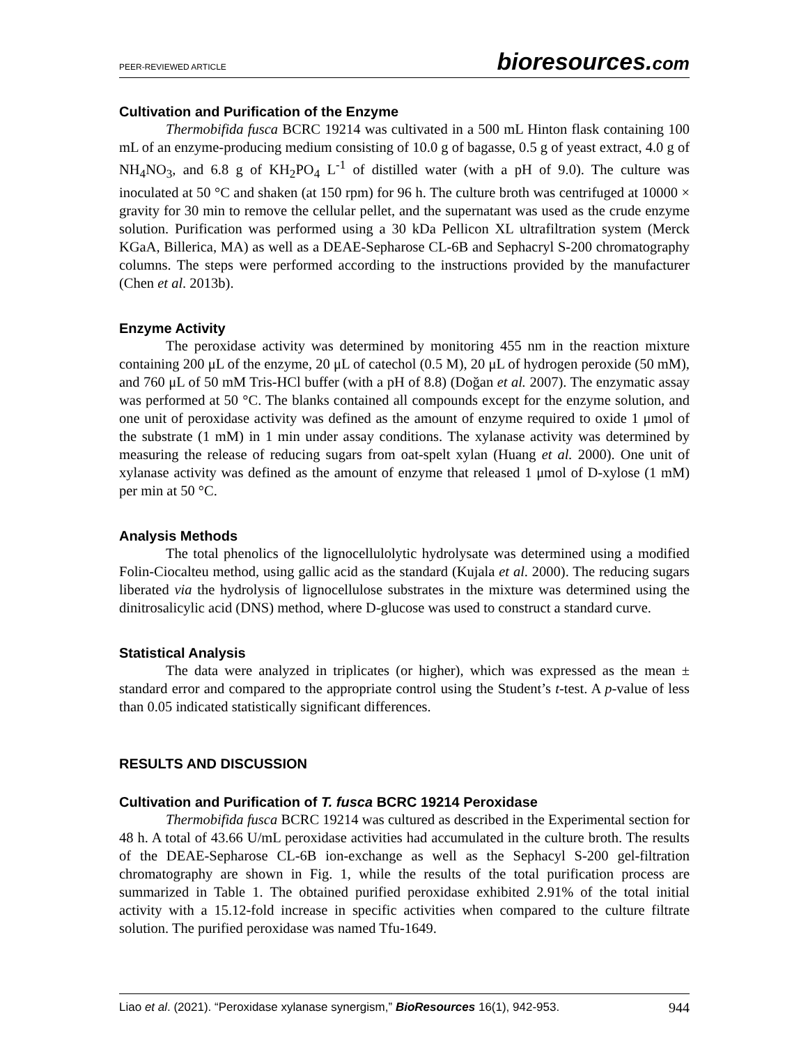PEER-REVIEWED ARTICLE bioresources.com
Cultivation and Purification of the Enzyme
Thermobifida fusca BCRC 19214 was cultivated in a 500 mL Hinton flask containing 100 mL of an enzyme-producing medium consisting of 10.0 g of bagasse, 0.5 g of yeast extract, 4.0 g of NH<sub>4</sub>NO<sub>3</sub>, and 6.8 g of KH<sub>2</sub>PO<sub>4</sub> L<sup>-1</sup> of distilled water (with a pH of 9.0). The culture was inoculated at 50 °C and shaken (at 150 rpm) for 96 h. The culture broth was centrifuged at 10000 × gravity for 30 min to remove the cellular pellet, and the supernatant was used as the crude enzyme solution. Purification was performed using a 30 kDa Pellicon XL ultrafiltration system (Merck KGaA, Billerica, MA) as well as a DEAE-Sepharose CL-6B and Sephacryl S-200 chromatography columns. The steps were performed according to the instructions provided by the manufacturer (Chen et al. 2013b).
Enzyme Activity
The peroxidase activity was determined by monitoring 455 nm in the reaction mixture containing 200 μL of the enzyme, 20 μL of catechol (0.5 M), 20 μL of hydrogen peroxide (50 mM), and 760 μL of 50 mM Tris-HCl buffer (with a pH of 8.8) (Doğan et al. 2007). The enzymatic assay was performed at 50 °C. The blanks contained all compounds except for the enzyme solution, and one unit of peroxidase activity was defined as the amount of enzyme required to oxide 1 μmol of the substrate (1 mM) in 1 min under assay conditions. The xylanase activity was determined by measuring the release of reducing sugars from oat-spelt xylan (Huang et al. 2000). One unit of xylanase activity was defined as the amount of enzyme that released 1 μmol of D-xylose (1 mM) per min at 50 °C.
Analysis Methods
The total phenolics of the lignocellulolytic hydrolysate was determined using a modified Folin-Ciocalteu method, using gallic acid as the standard (Kujala et al. 2000). The reducing sugars liberated via the hydrolysis of lignocellulose substrates in the mixture was determined using the dinitrosalicylic acid (DNS) method, where D-glucose was used to construct a standard curve.
Statistical Analysis
The data were analyzed in triplicates (or higher), which was expressed as the mean ± standard error and compared to the appropriate control using the Student’s t-test. A p-value of less than 0.05 indicated statistically significant differences.
RESULTS AND DISCUSSION
Cultivation and Purification of T. fusca BCRC 19214 Peroxidase
Thermobifida fusca BCRC 19214 was cultured as described in the Experimental section for 48 h. A total of 43.66 U/mL peroxidase activities had accumulated in the culture broth. The results of the DEAE-Sepharose CL-6B ion-exchange as well as the Sephacyl S-200 gel-filtration chromatography are shown in Fig. 1, while the results of the total purification process are summarized in Table 1. The obtained purified peroxidase exhibited 2.91% of the total initial activity with a 15.12-fold increase in specific activities when compared to the culture filtrate solution. The purified peroxidase was named Tfu-1649.
Liao et al. (2021). “Peroxidase xylanase synergism,” BioResources 16(1), 942-953. 944